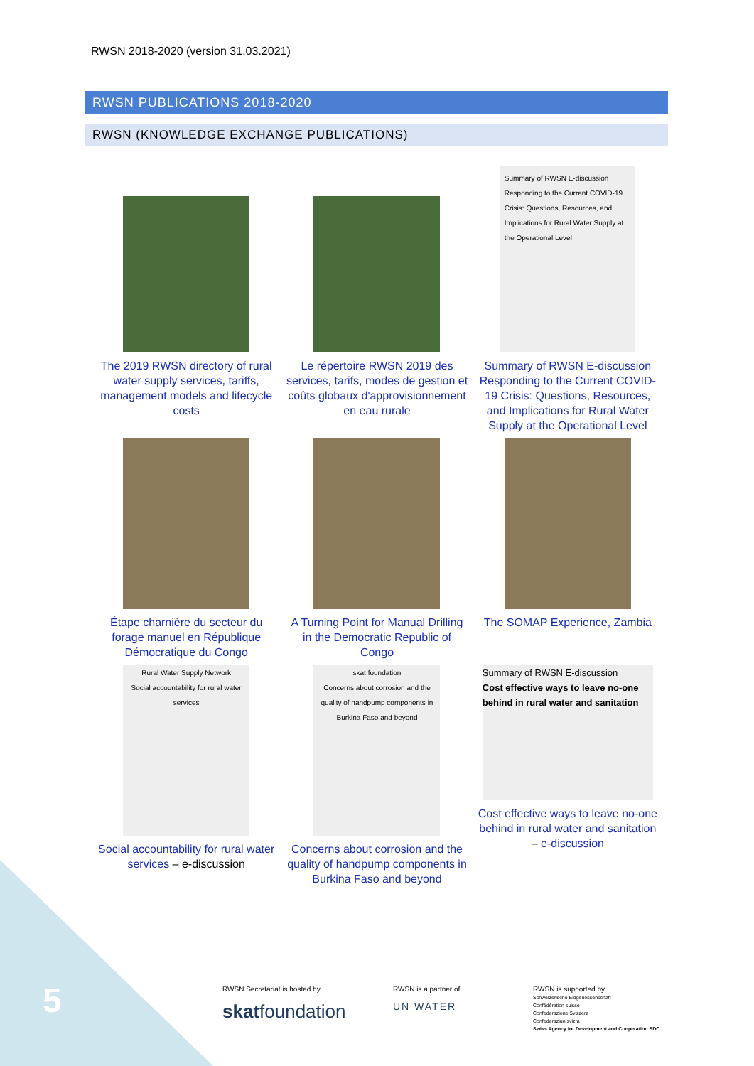RWSN 2018-2020 (version 31.03.2021)
RWSN PUBLICATIONS 2018-2020
RWSN (KNOWLEDGE EXCHANGE PUBLICATIONS)
| The 2019 RWSN directory of rural water supply services, tariffs, management models and lifecycle costs | Le répertoire RWSN 2019 des services, tarifs, modes de gestion et coûts globaux d'approvisionnement en eau rurale | Summary of RWSN E-discussion Responding to the Current COVID-19 Crisis: Questions, Resources, and Implications for Rural Water Supply at the Operational Level Summary of RWSN E-discussion Responding to the Current COVID-19 Crisis: Questions, Resources, and Implications for Rural Water Supply at the Operational Level |
| Étape charnière du secteur du forage manuel en République Démocratique du Congo | A Turning Point for Manual Drilling in the Democratic Republic of Congo | The SOMAP Experience, Zambia |
| Rural Water Supply Network Social accountability for rural water services Social accountability for rural water services – e-discussion | skat foundation Concerns about corrosion and the quality of handpump components in Burkina Faso and beyond Concerns about corrosion and the quality of handpump components in Burkina Faso and beyond | Summary of RWSN E-discussion Cost effective ways to leave no-one behind in rural water and sanitation Cost effective ways to leave no-one behind in rural water and sanitation – e-discussion |
5
RWSN Secretariat is hosted by
skatfoundation
RWSN is a partner of
UN WATER
RWSN is supported by
Schweizerische Eidgenossenschaft
Confédération suisse
Confederazione Svizzera
Confederaziun svizra
Swiss Agency for Development and Cooperation SDC